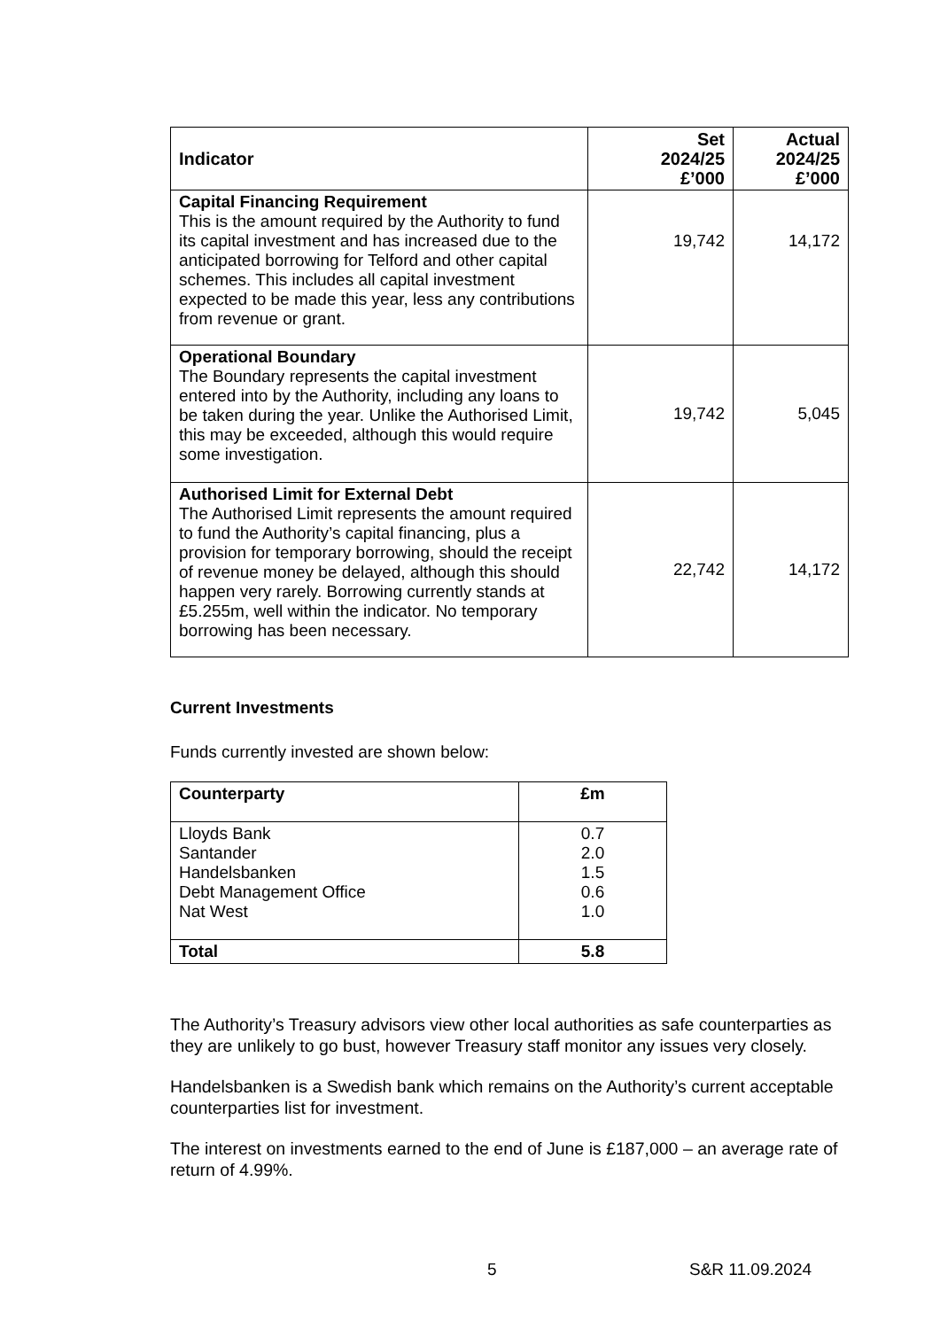| Indicator | Set 2024/25 £’000 | Actual 2024/25 £’000 |
| --- | --- | --- |
| Capital Financing Requirement This is the amount required by the Authority to fund its capital investment and has increased due to the anticipated borrowing for Telford and other capital schemes. This includes all capital investment expected to be made this year, less any contributions from revenue or grant. | 19,742 | 14,172 |
| Operational Boundary The Boundary represents the capital investment entered into by the Authority, including any loans to be taken during the year. Unlike the Authorised Limit, this may be exceeded, although this would require some investigation. | 19,742 | 5,045 |
| Authorised Limit for External Debt The Authorised Limit represents the amount required to fund the Authority’s capital financing, plus a provision for temporary borrowing, should the receipt of revenue money be delayed, although this should happen very rarely. Borrowing currently stands at £5.255m, well within the indicator. No temporary borrowing has been necessary. | 22,742 | 14,172 |
Current Investments
Funds currently invested are shown below:
| Counterparty | £m |
| --- | --- |
| Lloyds Bank Santander Handelsbanken Debt Management Office Nat West | 0.7 2.0 1.5 0.6 1.0 |
| Total | 5.8 |
The Authority’s Treasury advisors view other local authorities as safe counterparties as they are unlikely to go bust, however Treasury staff monitor any issues very closely.
Handelsbanken is a Swedish bank which remains on the Authority’s current acceptable counterparties list for investment.
The interest on investments earned to the end of June is £187,000 – an average rate of return of 4.99%.
5 S&R 11.09.2024